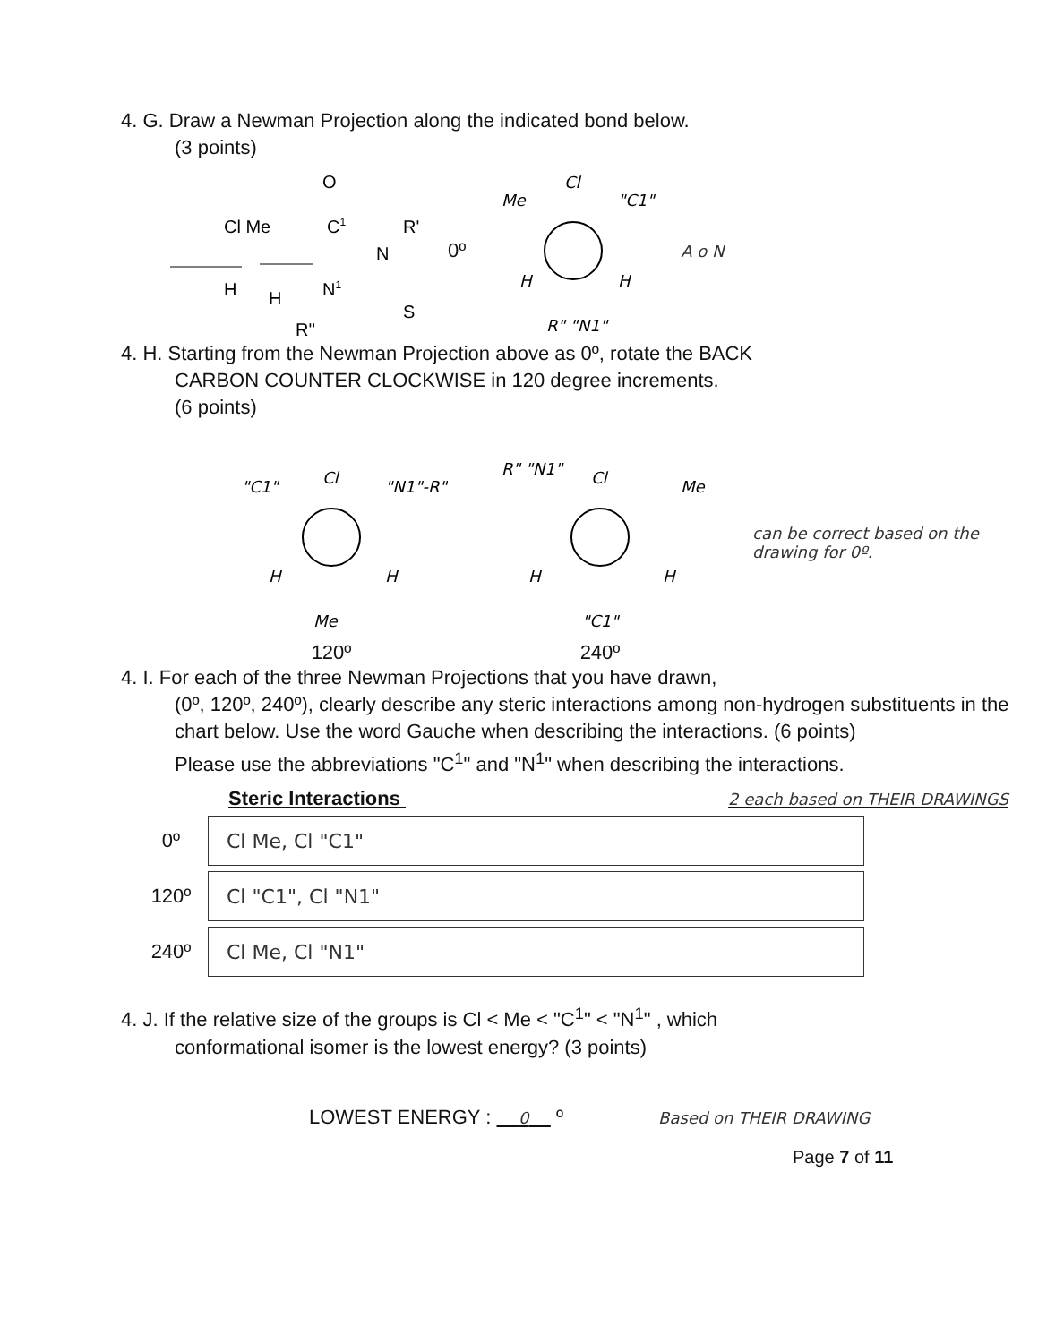4. G. Draw a Newman Projection along the indicated bond below.
(3 points)
O
Cl Me
C1
R'
N
H
H
N1
S
R''
0º
Cl
Me
"C1"
H
H
R" "N1"
A o N
4. H. Starting from the Newman Projection above as 0º, rotate the BACK
CARBON COUNTER CLOCKWISE in 120 degree increments.
(6 points)
Cl
"C1"
"N1"-R"
H
H
Me
120º
Cl
R" "N1"
Me
H
H
"C1"
240º
can be correct based on the drawing for 0º.
4. I. For each of the three Newman Projections that you have drawn,
(0º, 120º, 240º), clearly describe any steric interactions among non-hydrogen substituents in the chart below. Use the word Gauche when describing the interactions. (6 points)
Please use the abbreviations "C<sup>1</sup>" and "N<sup>1</sup>" when describing the interactions.
Steric Interactions 2 each based on THEIR DRAWINGS
| 0º | Cl Me, Cl "C1" |
| 120º | Cl "C1", Cl "N1" |
| 240º | Cl Me, Cl "N1" |
4. J. If the relative size of the groups is Cl < Me < "C<sup>1</sup>" < "N<sup>1</sup>" , which
conformational isomer is the lowest energy? (3 points)
LOWEST ENERGY : 0 º Based on THEIR DRAWING
Page 7 of 11